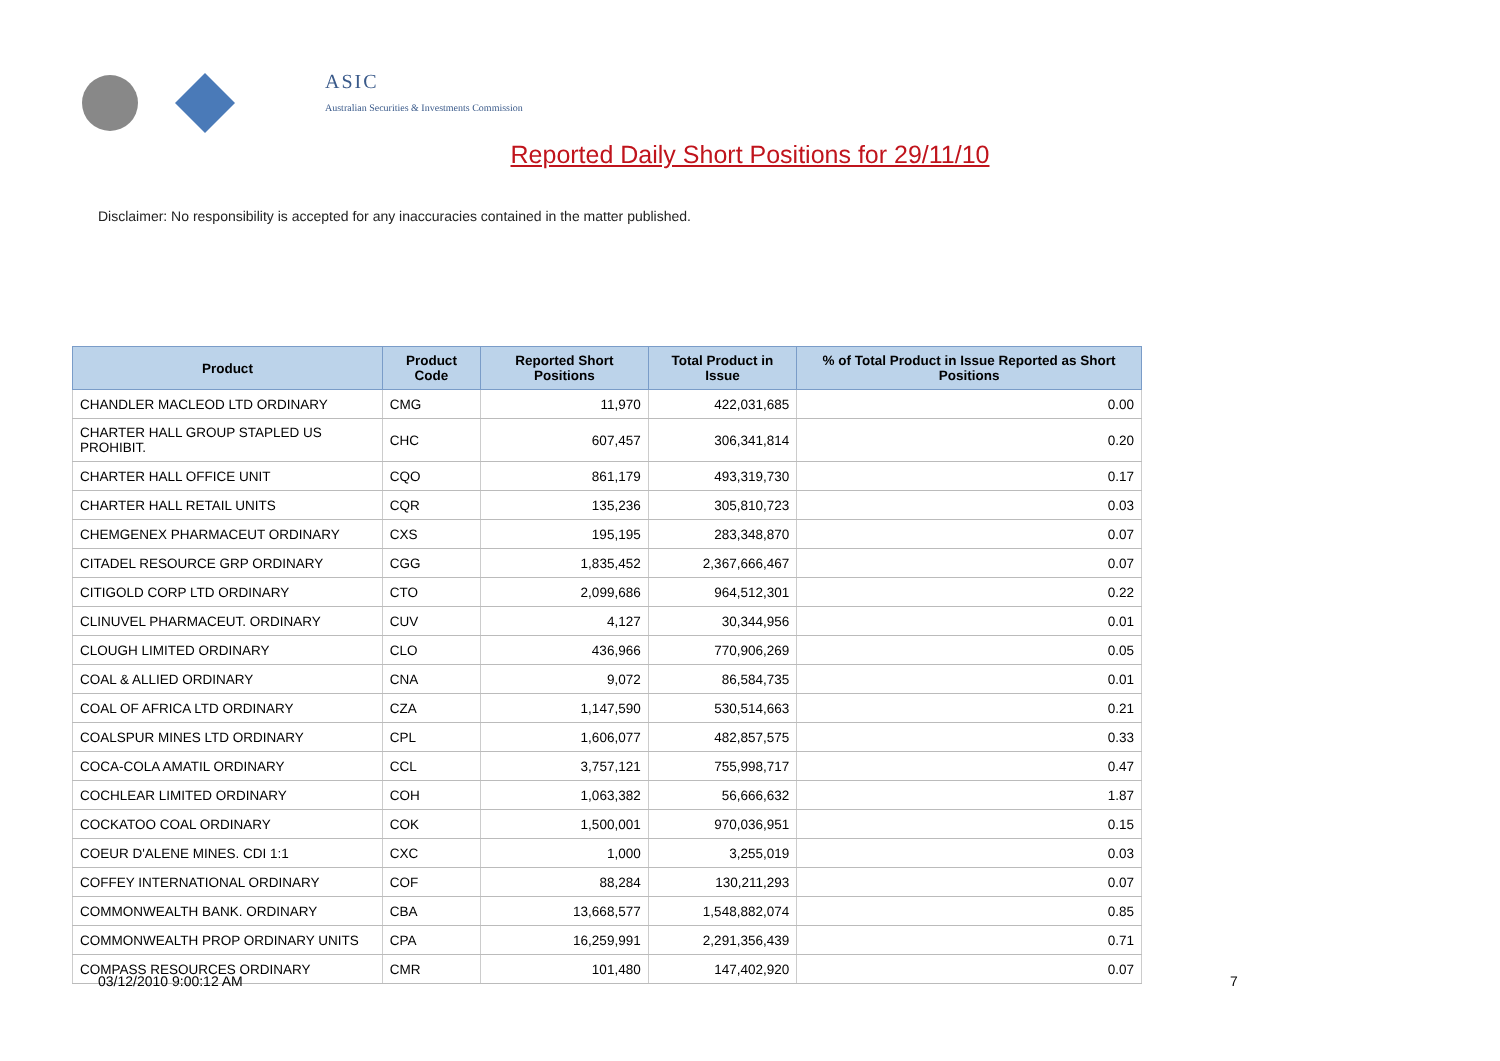ASIC
Australian Securities & Investments Commission
Reported Daily Short Positions for 29/11/10
Disclaimer: No responsibility is accepted for any inaccuracies contained in the matter published.
| Product | Product Code | Reported Short Positions | Total Product in Issue | % of Total Product in Issue Reported as Short Positions |
| --- | --- | --- | --- | --- |
| CHANDLER MACLEOD LTD ORDINARY | CMG | 11,970 | 422,031,685 | 0.00 |
| CHARTER HALL GROUP STAPLED US PROHIBIT. | CHC | 607,457 | 306,341,814 | 0.20 |
| CHARTER HALL OFFICE UNIT | CQO | 861,179 | 493,319,730 | 0.17 |
| CHARTER HALL RETAIL UNITS | CQR | 135,236 | 305,810,723 | 0.03 |
| CHEMGENEX PHARMACEUT ORDINARY | CXS | 195,195 | 283,348,870 | 0.07 |
| CITADEL RESOURCE GRP ORDINARY | CGG | 1,835,452 | 2,367,666,467 | 0.07 |
| CITIGOLD CORP LTD ORDINARY | CTO | 2,099,686 | 964,512,301 | 0.22 |
| CLINUVEL PHARMACEUT. ORDINARY | CUV | 4,127 | 30,344,956 | 0.01 |
| CLOUGH LIMITED ORDINARY | CLO | 436,966 | 770,906,269 | 0.05 |
| COAL & ALLIED ORDINARY | CNA | 9,072 | 86,584,735 | 0.01 |
| COAL OF AFRICA LTD ORDINARY | CZA | 1,147,590 | 530,514,663 | 0.21 |
| COALSPUR MINES LTD ORDINARY | CPL | 1,606,077 | 482,857,575 | 0.33 |
| COCA-COLA AMATIL ORDINARY | CCL | 3,757,121 | 755,998,717 | 0.47 |
| COCHLEAR LIMITED ORDINARY | COH | 1,063,382 | 56,666,632 | 1.87 |
| COCKATOO COAL ORDINARY | COK | 1,500,001 | 970,036,951 | 0.15 |
| COEUR D'ALENE MINES. CDI 1:1 | CXC | 1,000 | 3,255,019 | 0.03 |
| COFFEY INTERNATIONAL ORDINARY | COF | 88,284 | 130,211,293 | 0.07 |
| COMMONWEALTH BANK. ORDINARY | CBA | 13,668,577 | 1,548,882,074 | 0.85 |
| COMMONWEALTH PROP ORDINARY UNITS | CPA | 16,259,991 | 2,291,356,439 | 0.71 |
| COMPASS RESOURCES ORDINARY | CMR | 101,480 | 147,402,920 | 0.07 |
03/12/2010 9:00:12 AM 7